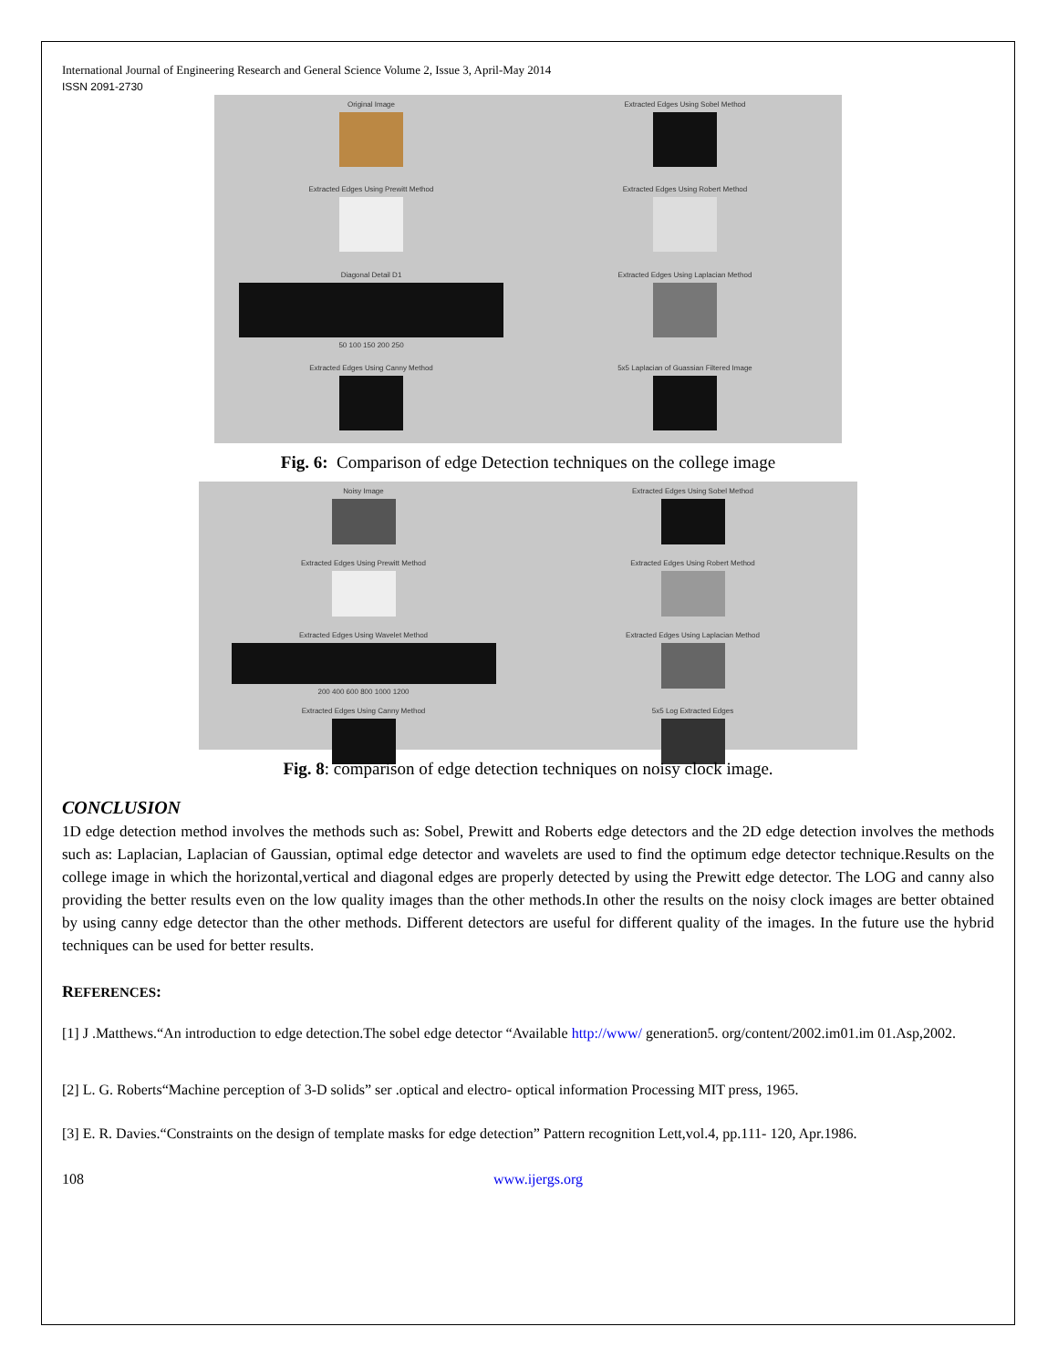International Journal of Engineering Research and General Science Volume 2, Issue 3, April-May 2014
ISSN 2091-2730
Original Image
Extracted Edges Using Sobel Method
Extracted Edges Using Prewitt Method
Extracted Edges Using Robert Method
Diagonal Detail D1 50 100 150 200 250
Extracted Edges Using Laplacian Method
Extracted Edges Using Canny Method
5x5 Laplacian of Guassian Filtered Image
Fig. 6: Comparison of edge Detection techniques on the college image
Noisy Image
Extracted Edges Using Sobel Method
Extracted Edges Using Prewitt Method
Extracted Edges Using Robert Method
Extracted Edges Using Wavelet Method 200 400 600 800 1000 1200
Extracted Edges Using Laplacian Method
Extracted Edges Using Canny Method
5x5 Log Extracted Edges
Fig. 8: comparison of edge detection techniques on noisy clock image.
CONCLUSION
1D edge detection method involves the methods such as: Sobel, Prewitt and Roberts edge detectors and the 2D edge detection involves the methods such as: Laplacian, Laplacian of Gaussian, optimal edge detector and wavelets are used to find the optimum edge detector technique.Results on the college image in which the horizontal,vertical and diagonal edges are properly detected by using the Prewitt edge detector. The LOG and canny also providing the better results even on the low quality images than the other methods.In other the results on the noisy clock images are better obtained by using canny edge detector than the other methods. Different detectors are useful for different quality of the images. In the future use the hybrid techniques can be used for better results.
REFERENCES:
[1] J .Matthews.“An introduction to edge detection.The sobel edge detector “Available http://www/ generation5. org/content/2002.im01.im 01.Asp,2002.
[2] L. G. Roberts“Machine perception of 3-D solids” ser .optical and electro- optical information Processing MIT press, 1965.
[3] E. R. Davies.“Constraints on the design of template masks for edge detection” Pattern recognition Lett,vol.4, pp.111- 120, Apr.1986.
108 www.ijergs.org